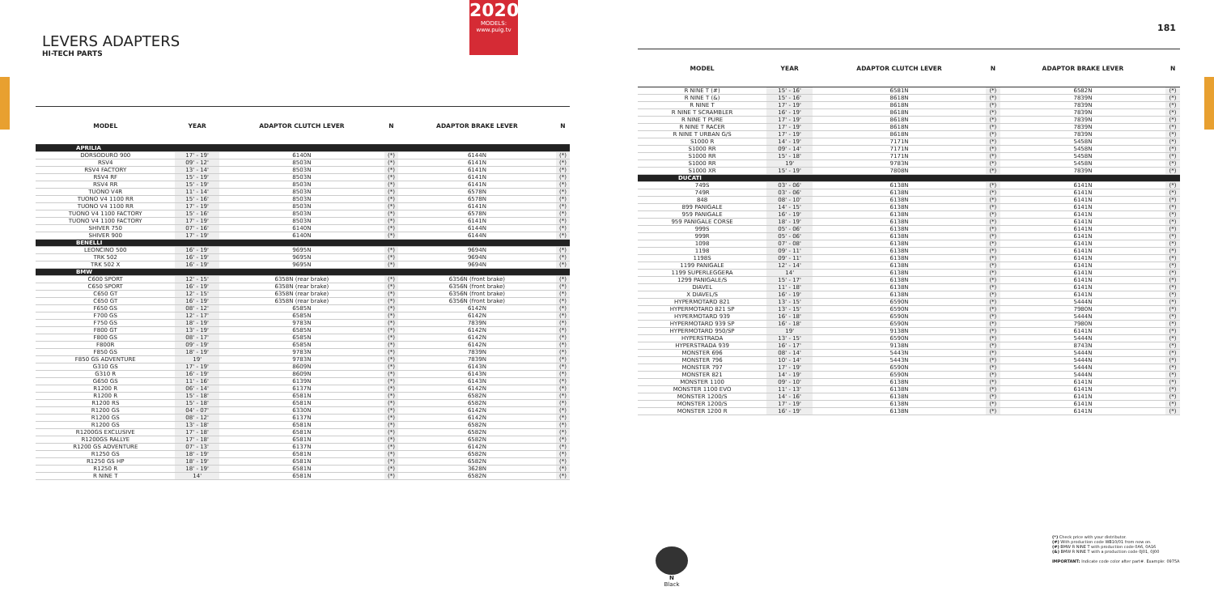2020
MODELS:
www.puig.tv
181
LEVERS ADAPTERS
HI-TECH PARTS
| MODEL | YEAR | ADAPTOR CLUTCH LEVER | N | ADAPTOR BRAKE LEVER | N |
| --- | --- | --- | --- | --- | --- |
| APRILIA | | | | | |
| DORSODURO 900 | 17' - 19' | 6140N | (*) | 6144N | (*) |
| RSV4 | 09' - 12' | 8503N | (*) | 6141N | (*) |
| RSV4 FACTORY | 13' - 14' | 8503N | (*) | 6141N | (*) |
| RSV4 RF | 15' - 19' | 8503N | (*) | 6141N | (*) |
| RSV4 RR | 15' - 19' | 8503N | (*) | 6141N | (*) |
| TUONO V4R | 11' - 14' | 8503N | (*) | 6578N | (*) |
| TUONO V4 1100 RR | 15' - 16' | 8503N | (*) | 6578N | (*) |
| TUONO V4 1100 RR | 17' - 19' | 8503N | (*) | 6141N | (*) |
| TUONO V4 1100 FACTORY | 15' - 16' | 8503N | (*) | 6578N | (*) |
| TUONO V4 1100 FACTORY | 17' - 19' | 8503N | (*) | 6141N | (*) |
| SHIVER 750 | 07' - 16' | 6140N | (*) | 6144N | (*) |
| SHIVER 900 | 17' - 19' | 6140N | (*) | 6144N | (*) |
| BENELLI | | | | | |
| LEONCINO 500 | 16' - 19' | 9695N | (*) | 9694N | (*) |
| TRK 502 | 16' - 19' | 9695N | (*) | 9694N | (*) |
| TRK 502 X | 16' - 19' | 9695N | (*) | 9694N | (*) |
| BMW | | | | | |
| C600 SPORT | 12' - 15' | 6358N (rear brake) | (*) | 6356N (front brake) | (*) |
| C650 SPORT | 16' - 19' | 6358N (rear brake) | (*) | 6356N (front brake) | (*) |
| C650 GT | 12' - 15' | 6358N (rear brake) | (*) | 6356N (front brake) | (*) |
| C650 GT | 16' - 19' | 6358N (rear brake) | (*) | 6356N (front brake) | (*) |
| F650 GS | 08' - 12' | 6585N | (*) | 6142N | (*) |
| F700 GS | 12' - 17' | 6585N | (*) | 6142N | (*) |
| F750 GS | 18' - 19' | 9783N | (*) | 7839N | (*) |
| F800 GT | 13' - 19' | 6585N | (*) | 6142N | (*) |
| F800 GS | 08' - 17' | 6585N | (*) | 6142N | (*) |
| F800R | 09' - 19' | 6585N | (*) | 6142N | (*) |
| F850 GS | 18' - 19' | 9783N | (*) | 7839N | (*) |
| F850 GS ADVENTURE | 19' | 9783N | (*) | 7839N | (*) |
| G310 GS | 17' - 19' | 8609N | (*) | 6143N | (*) |
| G310 R | 16' - 19' | 8609N | (*) | 6143N | (*) |
| G650 GS | 11' - 16' | 6139N | (*) | 6143N | (*) |
| R1200 R | 06' - 14' | 6137N | (*) | 6142N | (*) |
| R1200 R | 15' - 18' | 6581N | (*) | 6582N | (*) |
| R1200 RS | 15' - 18' | 6581N | (*) | 6582N | (*) |
| R1200 GS | 04' - 07' | 6330N | (*) | 6142N | (*) |
| R1200 GS | 08' - 12' | 6137N | (*) | 6142N | (*) |
| R1200 GS | 13' - 18' | 6581N | (*) | 6582N | (*) |
| R1200GS EXCLUSIVE | 17' - 18' | 6581N | (*) | 6582N | (*) |
| R1200GS RALLYE | 17' - 18' | 6581N | (*) | 6582N | (*) |
| R1200 GS ADVENTURE | 07' - 13' | 6137N | (*) | 6142N | (*) |
| R1250 GS | 18' - 19' | 6581N | (*) | 6582N | (*) |
| R1250 GS HP | 18' - 19' | 6581N | (*) | 6582N | (*) |
| R1250 R | 18' - 19' | 6581N | (*) | 3628N | (*) |
| R NINE T | 14' | 6581N | (*) | 6582N | (*) |
| MODEL | YEAR | ADAPTOR CLUTCH LEVER | N | ADAPTOR BRAKE LEVER | N |
| --- | --- | --- | --- | --- | --- |
| R NINE T (#) | 15' - 16' | 6581N | (*) | 6582N | (*) |
| R NINE T (&) | 15' - 16' | 8618N | (*) | 7839N | (*) |
| R NINE T | 17' - 19' | 8618N | (*) | 7839N | (*) |
| R NINE T SCRAMBLER | 16' - 19' | 8618N | (*) | 7839N | (*) |
| R NINE T PURE | 17' - 19' | 8618N | (*) | 7839N | (*) |
| R NINE T RACER | 17' - 19' | 8618N | (*) | 7839N | (*) |
| R NINE T URBAN G/S | 17' - 19' | 8618N | (*) | 7839N | (*) |
| S1000 R | 14' - 19' | 7171N | (*) | 5458N | (*) |
| S1000 RR | 09' - 14' | 7171N | (*) | 5458N | (*) |
| S1000 RR | 15' - 18' | 7171N | (*) | 5458N | (*) |
| S1000 RR | 19' | 9783N | (*) | 5458N | (*) |
| S1000 XR | 15' - 19' | 7808N | (*) | 7839N | (*) |
| DUCATI | | | | | |
| 749S | 03' - 06' | 6138N | (*) | 6141N | (*) |
| 749R | 03' - 06' | 6138N | (*) | 6141N | (*) |
| 848 | 08' - 10' | 6138N | (*) | 6141N | (*) |
| 899 PANIGALE | 14' - 15' | 6138N | (*) | 6141N | (*) |
| 959 PANIGALE | 16' - 19' | 6138N | (*) | 6141N | (*) |
| 959 PANIGALE CORSE | 18' - 19' | 6138N | (*) | 6141N | (*) |
| 999S | 05' - 06' | 6138N | (*) | 6141N | (*) |
| 999R | 05' - 06' | 6138N | (*) | 6141N | (*) |
| 1098 | 07' - 08' | 6138N | (*) | 6141N | (*) |
| 1198 | 09' - 11' | 6138N | (*) | 6141N | (*) |
| 1198S | 09' - 11' | 6138N | (*) | 6141N | (*) |
| 1199 PANIGALE | 12' - 14' | 6138N | (*) | 6141N | (*) |
| 1199 SUPERLEGGERA | 14' | 6138N | (*) | 6141N | (*) |
| 1299 PANIGALE/S | 15' - 17' | 6138N | (*) | 6141N | (*) |
| DIAVEL | 11' - 18' | 6138N | (*) | 6141N | (*) |
| X DIAVEL/S | 16' - 19' | 6138N | (*) | 6141N | (*) |
| HYPERMOTARD 821 | 13' - 15' | 6590N | (*) | 5444N | (*) |
| HYPERMOTARD 821 SP | 13' - 15' | 6590N | (*) | 7980N | (*) |
| HYPERMOTARD 939 | 16' - 18' | 6590N | (*) | 5444N | (*) |
| HYPERMOTARD 939 SP | 16' - 18' | 6590N | (*) | 7980N | (*) |
| HYPERMOTARD 950/SP | 19' | 9138N | (*) | 6141N | (*) |
| HYPERSTRADA | 13' - 15' | 6590N | (*) | 5444N | (*) |
| HYPERSTRADA 939 | 16' - 17' | 9138N | (*) | 8743N | (*) |
| MONSTER 696 | 08' - 14' | 5443N | (*) | 5444N | (*) |
| MONSTER 796 | 10' - 14' | 5443N | (*) | 5444N | (*) |
| MONSTER 797 | 17' - 19' | 6590N | (*) | 5444N | (*) |
| MONSTER 821 | 14' - 19' | 6590N | (*) | 5444N | (*) |
| MONSTER 1100 | 09' - 10' | 6138N | (*) | 6141N | (*) |
| MONSTER 1100 EVO | 11' - 13' | 6138N | (*) | 6141N | (*) |
| MONSTER 1200/S | 14' - 16' | 6138N | (*) | 6141N | (*) |
| MONSTER 1200/S | 17' - 19' | 6138N | (*) | 6141N | (*) |
| MONSTER 1200 R | 16' - 19' | 6138N | (*) | 6141N | (*) |
N
Black
(*) Check price with your distributor.
(#) With production code WB10/01 from now on.
(#) BMW R NINE T with production code 0A6, 0A16
(&) BMW R NINE T with a production code 0J01, 0J00
IMPORTANT: Indicate code color after part#. Example: 0975A